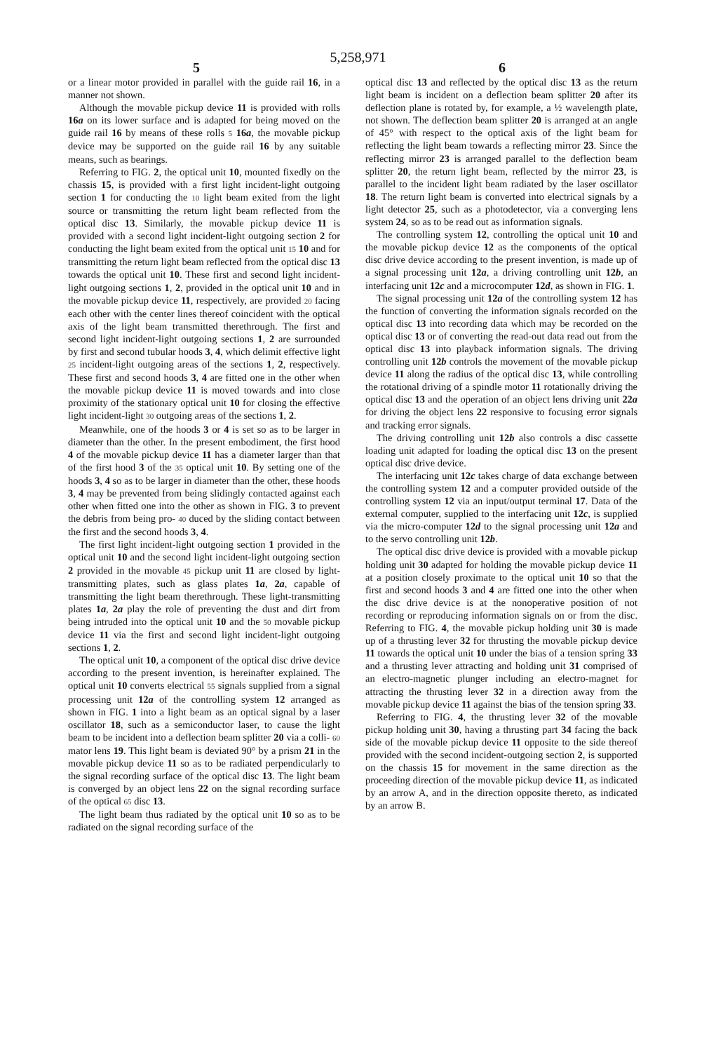5,258,971
5 6
or a linear motor provided in parallel with the guide rail 16, in a manner not shown.
Although the movable pickup device 11 is provided with rolls 16a on its lower surface and is adapted for being moved on the guide rail 16 by means of these rolls 5 16a, the movable pickup device may be supported on the guide rail 16 by any suitable means, such as bearings.
Referring to FIG. 2, the optical unit 10, mounted fixedly on the chassis 15, is provided with a first light incident-light outgoing section 1 for conducting the 10 light beam exited from the light source or transmitting the return light beam reflected from the optical disc 13. Similarly, the movable pickup device 11 is provided with a second light incident-light outgoing section 2 for conducting the light beam exited from the optical unit 15 10 and for transmitting the return light beam reflected from the optical disc 13 towards the optical unit 10. These first and second light incident-light outgoing sections 1, 2, provided in the optical unit 10 and in the movable pickup device 11, respectively, are provided 20 facing each other with the center lines thereof coincident with the optical axis of the light beam transmitted therethrough. The first and second light incident-light outgoing sections 1, 2 are surrounded by first and second tubular hoods 3, 4, which delimit effective light 25 incident-light outgoing areas of the sections 1, 2, respectively. These first and second hoods 3, 4 are fitted one in the other when the movable pickup device 11 is moved towards and into close proximity of the stationary optical unit 10 for closing the effective light incident-light 30 outgoing areas of the sections 1, 2.
Meanwhile, one of the hoods 3 or 4 is set so as to be larger in diameter than the other. In the present embodiment, the first hood 4 of the movable pickup device 11 has a diameter larger than that of the first hood 3 of the 35 optical unit 10. By setting one of the hoods 3, 4 so as to be larger in diameter than the other, these hoods 3, 4 may be prevented from being slidingly contacted against each other when fitted one into the other as shown in FIG. 3 to prevent the debris from being pro- 40 duced by the sliding contact between the first and the second hoods 3, 4.
The first light incident-light outgoing section 1 provided in the optical unit 10 and the second light incident-light outgoing section 2 provided in the movable 45 pickup unit 11 are closed by light-transmitting plates, such as glass plates 1a, 2a, capable of transmitting the light beam therethrough. These light-transmitting plates 1a, 2a play the role of preventing the dust and dirt from being intruded into the optical unit 10 and the 50 movable pickup device 11 via the first and second light incident-light outgoing sections 1, 2.
The optical unit 10, a component of the optical disc drive device according to the present invention, is hereinafter explained. The optical unit 10 converts electrical 55 signals supplied from a signal processing unit 12a of the controlling system 12 arranged as shown in FIG. 1 into a light beam as an optical signal by a laser oscillator 18, such as a semiconductor laser, to cause the light beam to be incident into a deflection beam splitter 20 via a colli- 60 mator lens 19. This light beam is deviated 90° by a prism 21 in the movable pickup device 11 so as to be radiated perpendicularly to the signal recording surface of the optical disc 13. The light beam is converged by an object lens 22 on the signal recording surface of the optical 65 disc 13.
The light beam thus radiated by the optical unit 10 so as to be radiated on the signal recording surface of the
optical disc 13 and reflected by the optical disc 13 as the return light beam is incident on a deflection beam splitter 20 after its deflection plane is rotated by, for example, a ½ wavelength plate, not shown. The deflection beam splitter 20 is arranged at an angle of 45° with respect to the optical axis of the light beam for reflecting the light beam towards a reflecting mirror 23. Since the reflecting mirror 23 is arranged parallel to the deflection beam splitter 20, the return light beam, reflected by the mirror 23, is parallel to the incident light beam radiated by the laser oscillator 18. The return light beam is converted into electrical signals by a light detector 25, such as a photodetector, via a converging lens system 24, so as to be read out as information signals.
The controlling system 12, controlling the optical unit 10 and the movable pickup device 12 as the components of the optical disc drive device according to the present invention, is made up of a signal processing unit 12a, a driving controlling unit 12b, an interfacing unit 12c and a microcomputer 12d, as shown in FIG. 1.
The signal processing unit 12a of the controlling system 12 has the function of converting the information signals recorded on the optical disc 13 into recording data which may be recorded on the optical disc 13 or of converting the read-out data read out from the optical disc 13 into playback information signals. The driving controlling unit 12b controls the movement of the movable pickup device 11 along the radius of the optical disc 13, while controlling the rotational driving of a spindle motor 11 rotationally driving the optical disc 13 and the operation of an object lens driving unit 22a for driving the object lens 22 responsive to focusing error signals and tracking error signals.
The driving controlling unit 12b also controls a disc cassette loading unit adapted for loading the optical disc 13 on the present optical disc drive device.
The interfacing unit 12c takes charge of data exchange between the controlling system 12 and a computer provided outside of the controlling system 12 via an input/output terminal 17. Data of the external computer, supplied to the interfacing unit 12c, is supplied via the micro-computer 12d to the signal processing unit 12a and to the servo controlling unit 12b.
The optical disc drive device is provided with a movable pickup holding unit 30 adapted for holding the movable pickup device 11 at a position closely proximate to the optical unit 10 so that the first and second hoods 3 and 4 are fitted one into the other when the disc drive device is at the nonoperative position of not recording or reproducing information signals on or from the disc. Referring to FIG. 4, the movable pickup holding unit 30 is made up of a thrusting lever 32 for thrusting the movable pickup device 11 towards the optical unit 10 under the bias of a tension spring 33 and a thrusting lever attracting and holding unit 31 comprised of an electro-magnetic plunger including an electro-magnet for attracting the thrusting lever 32 in a direction away from the movable pickup device 11 against the bias of the tension spring 33.
Referring to FIG. 4, the thrusting lever 32 of the movable pickup holding unit 30, having a thrusting part 34 facing the back side of the movable pickup device 11 opposite to the side thereof provided with the second incident-outgoing section 2, is supported on the chassis 15 for movement in the same direction as the proceeding direction of the movable pickup device 11, as indicated by an arrow A, and in the direction opposite thereto, as indicated by an arrow B.